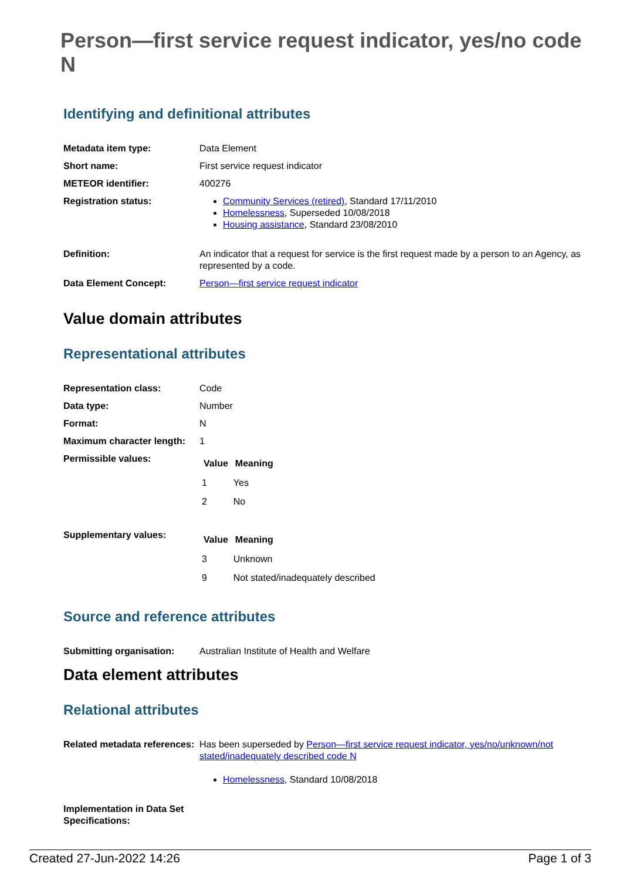Person—first service request indicator, yes/no code N
Identifying and definitional attributes
| Metadata item type: | Data Element |
| Short name: | First service request indicator |
| METEOR identifier: | 400276 |
| Registration status: | Community Services (retired) , Standard 17/11/2010 Homelessness , Superseded 10/08/2018 Housing assistance , Standard 23/08/2010 |
| Definition: | An indicator that a request for service is the first request made by a person to an Agency, as represented by a code. |
| Data Element Concept: | Person—first service request indicator |
Value domain attributes
Representational attributes
| Representation class: | Code |
| Data type: | Number |
| Format: | N |
| Maximum character length: | 1 |
| Permissible values: | / Value / Meaning / / --- / --- / / 1 / Yes / / 2 / No / |
| Supplementary values: | / Value / Meaning / / --- / --- / / 3 / Unknown / / 9 / Not stated/inadequately described / |
Source and reference attributes
| Submitting organisation: | Australian Institute of Health and Welfare |
Data element attributes
Relational attributes
| Related metadata references: | Has been superseded by Person—first service request indicator, yes/no/unknown/not stated/inadequately described code N Homelessness , Standard 10/08/2018 |
| Implementation in Data Set Specifications: | |
Created 27-Jun-2022 14:26 Page 1 of 3